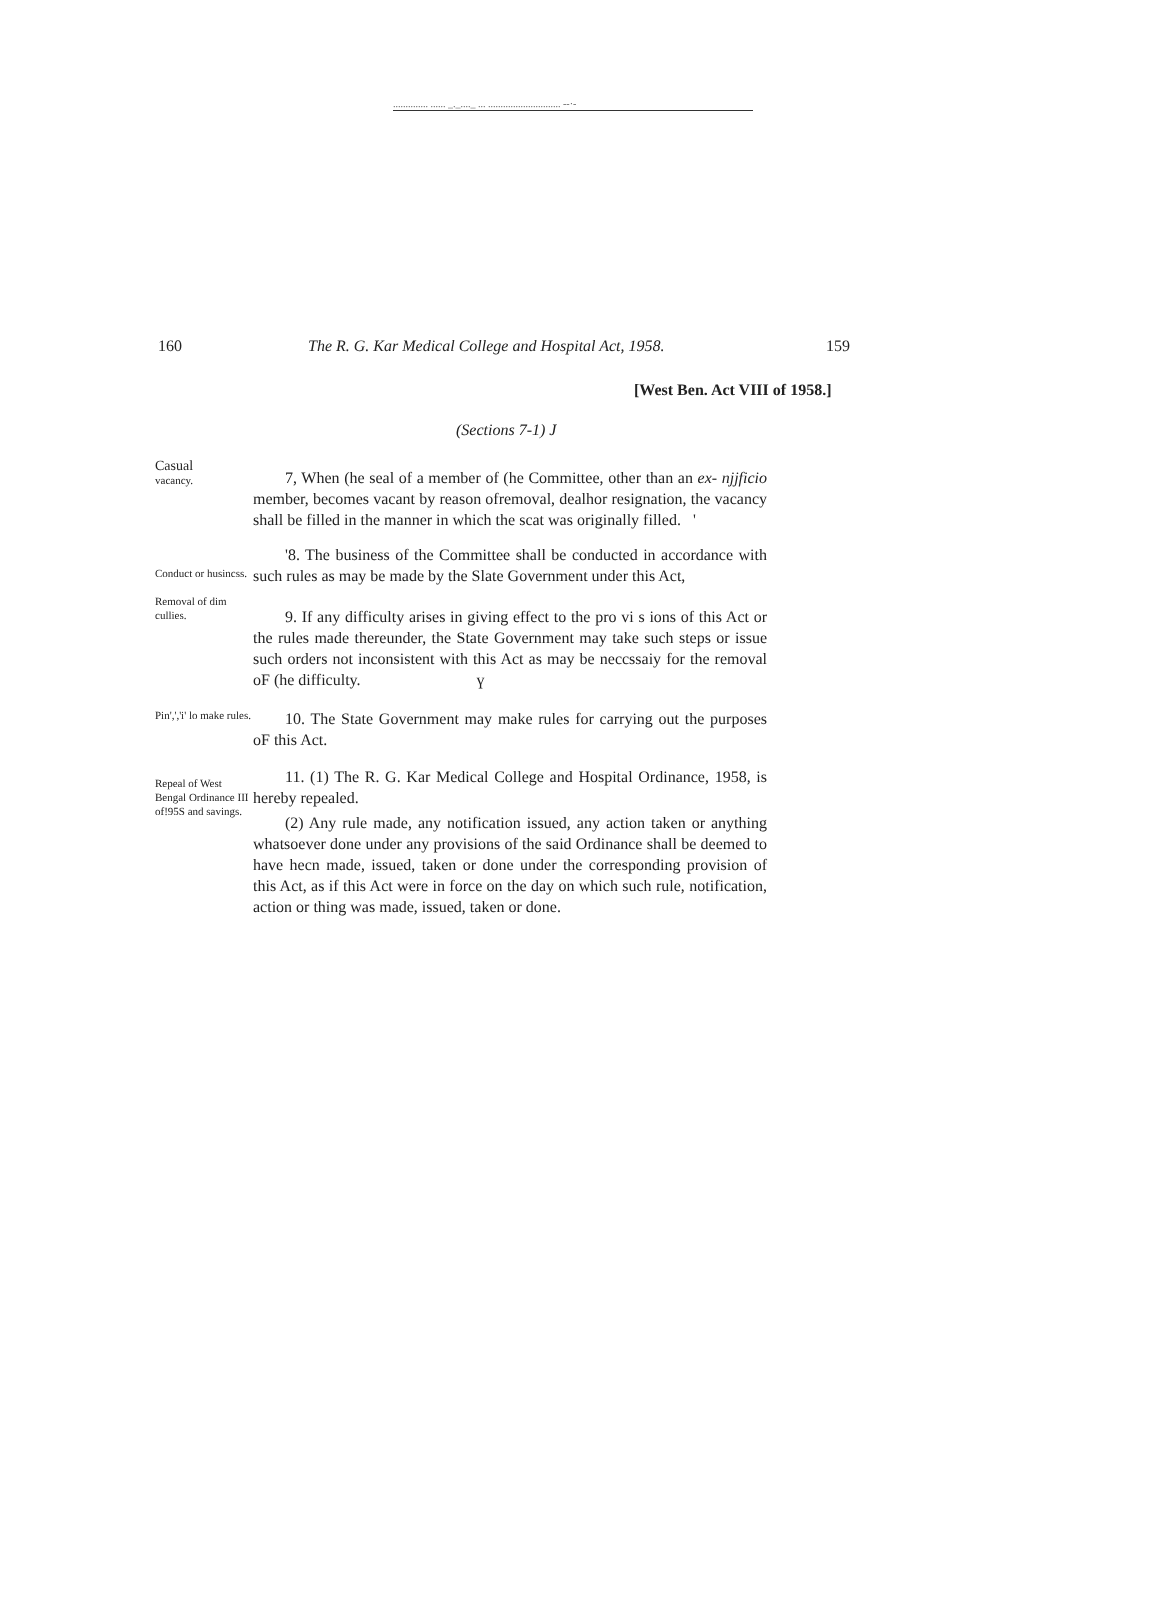.............. ...... _._...._ ... ............................. ‑-·-
160 The R. G. Kar Medical College and Hospital Act, 1958. 159
[West Ben. Act VIII of 1958.]
(Sections 7-1) J
Casual
vacancy.
7, When (he seal of a member of (he Committee, other than an ex- njjficio member, becomes vacant by reason ofremoval, dealhor resignation, the vacancy shall be filled in the manner in which the scat was originally filled. '
Conduct or husincss.
Removal of dim cullies.
'8. The business of the Committee shall be conducted in accordance with such rules as may be made by the Slate Government under this Act,
9. If any difficulty arises in giving effect to the pro vi s ions of this Act or the rules made thereunder, the State Government may take such steps or issue such orders not inconsistent with this Act as may be neccssaiy for the removal oF (he difficulty. ү
Pin',','i' lo make rules.
10. The State Government may make rules for carrying out the purposes oF this Act.
Repeal of West Bengal Ordinance III of!95S and savings.
11. (1) The R. G. Kar Medical College and Hospital Ordinance, 1958, is hereby repealed.
(2) Any rule made, any notification issued, any action taken or anything whatsoever done under any provisions of the said Ordinance shall be deemed to have hecn made, issued, taken or done under the corresponding provision of this Act, as if this Act were in force on the day on which such rule, notification, action or thing was made, issued, taken or done.